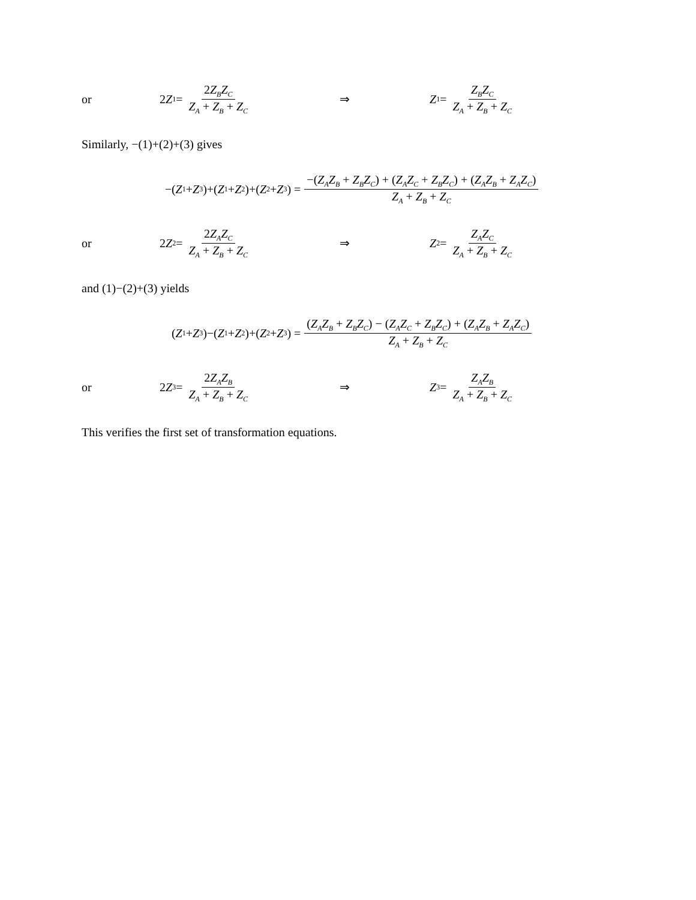or 2 Z<sub>1</sub> = 2Z<sub>B</sub>Z<sub>C</sub> Z<sub>A</sub> + Z<sub>B</sub> + Z<sub>C</sub> ⇒ Z<sub>1</sub> = Z<sub>B</sub>Z<sub>C</sub> Z<sub>A</sub> + Z<sub>B</sub> + Z<sub>C</sub>
Similarly, −(1)+(2)+(3) gives
−(Z<sub>1</sub> + Z<sub>3</sub>)+(Z<sub>1</sub> + Z<sub>2</sub>)+(Z<sub>2</sub> + Z<sub>3</sub>) = −(Z<sub>A</sub>Z<sub>B</sub> + Z<sub>B</sub>Z<sub>C</sub>) + (Z<sub>A</sub>Z<sub>C</sub> + Z<sub>B</sub>Z<sub>C</sub>) + (Z<sub>A</sub>Z<sub>B</sub> + Z<sub>A</sub>Z<sub>C</sub>) Z<sub>A</sub> + Z<sub>B</sub> + Z<sub>C</sub>
or 2 Z<sub>2</sub> = 2Z<sub>A</sub>Z<sub>C</sub> Z<sub>A</sub> + Z<sub>B</sub> + Z<sub>C</sub> ⇒ Z<sub>2</sub> = Z<sub>A</sub>Z<sub>C</sub> Z<sub>A</sub> + Z<sub>B</sub> + Z<sub>C</sub>
and (1)−(2)+(3) yields
(Z<sub>1</sub> + Z<sub>3</sub>)−(Z<sub>1</sub> + Z<sub>2</sub>)+(Z<sub>2</sub> + Z<sub>3</sub>) = (Z<sub>A</sub>Z<sub>B</sub> + Z<sub>B</sub>Z<sub>C</sub>) − (Z<sub>A</sub>Z<sub>C</sub> + Z<sub>B</sub>Z<sub>C</sub>) + (Z<sub>A</sub>Z<sub>B</sub> + Z<sub>A</sub>Z<sub>C</sub>) Z<sub>A</sub> + Z<sub>B</sub> + Z<sub>C</sub>
or 2 Z<sub>3</sub> = 2Z<sub>A</sub>Z<sub>B</sub> Z<sub>A</sub> + Z<sub>B</sub> + Z<sub>C</sub> ⇒ Z<sub>3</sub> = Z<sub>A</sub>Z<sub>B</sub> Z<sub>A</sub> + Z<sub>B</sub> + Z<sub>C</sub>
This verifies the first set of transformation equations.